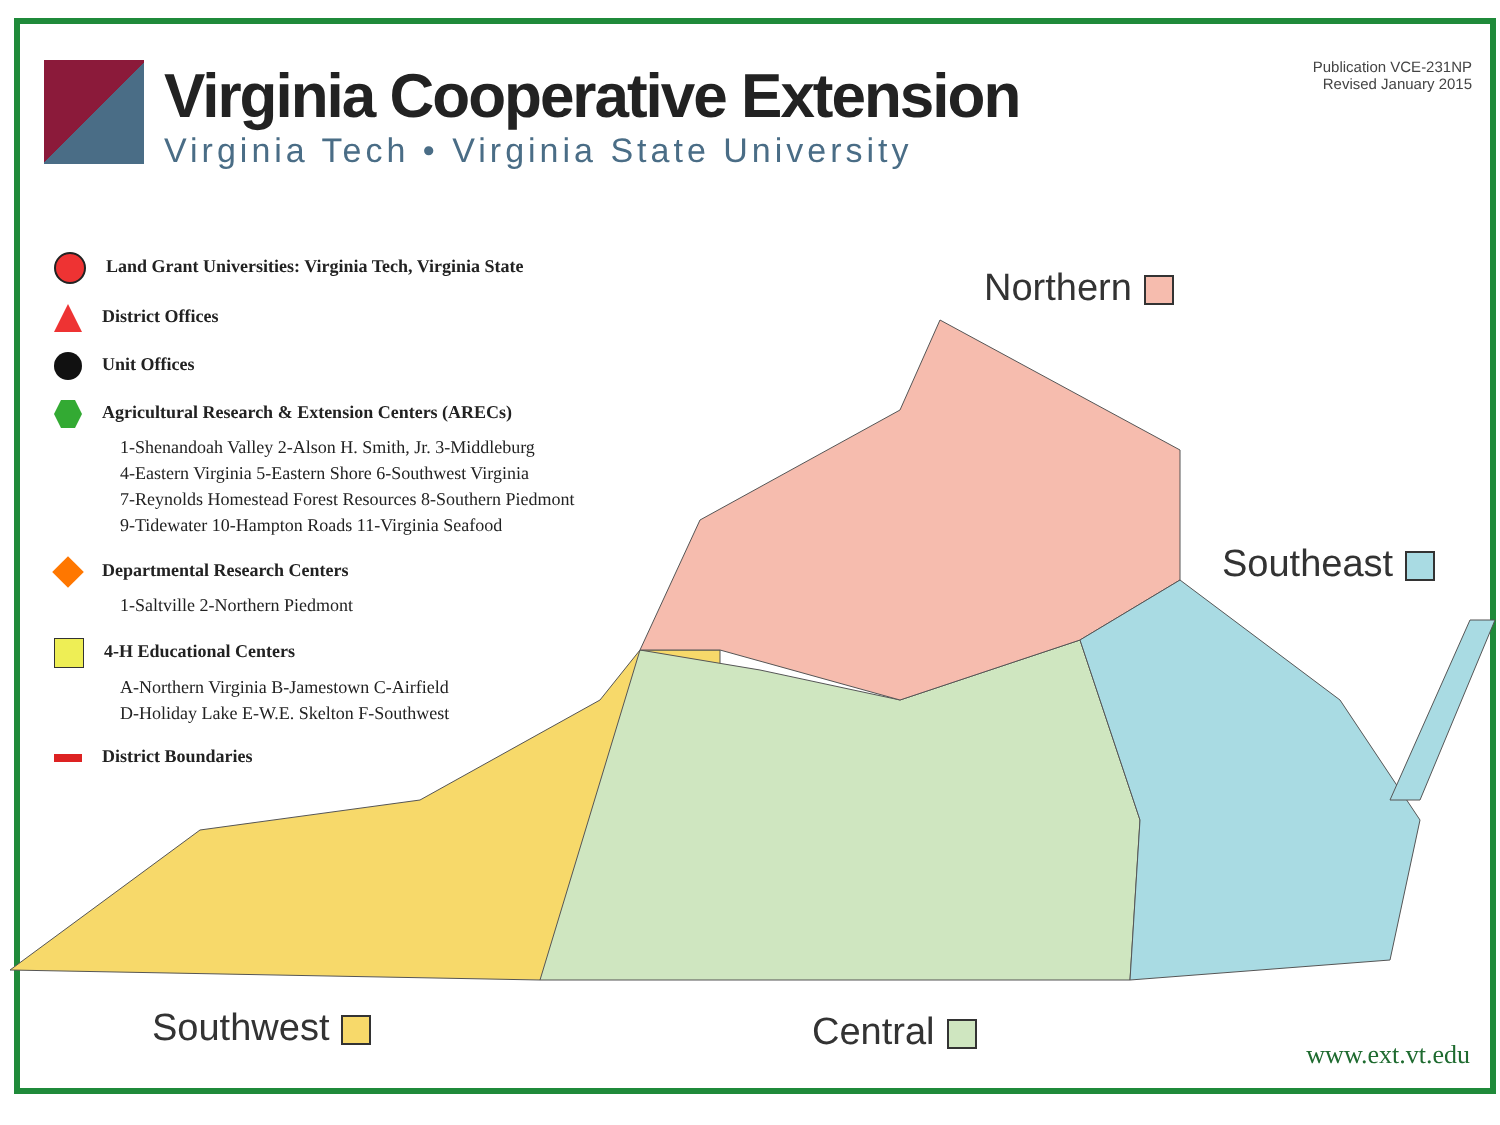Virginia Cooperative Extension
Virginia Tech • Virginia State University
Publication VCE-231NP
Revised January 2015
Land Grant Universities: Virginia Tech, Virginia State
District Offices
Unit Offices
Agricultural Research & Extension Centers (ARECs)
1-Shenandoah Valley 2-Alson H. Smith, Jr. 3-Middleburg
4-Eastern Virginia 5-Eastern Shore 6-Southwest Virginia
7-Reynolds Homestead Forest Resources 8-Southern Piedmont
9-Tidewater 10-Hampton Roads 11-Virginia Seafood
Departmental Research Centers
1-Saltville 2-Northern Piedmont
4-H Educational Centers
A-Northern Virginia B-Jamestown C-Airfield
D-Holiday Lake E-W.E. Skelton F-Southwest
District Boundaries
Northern
Southeast
Southwest Central
www.ext.vt.edu